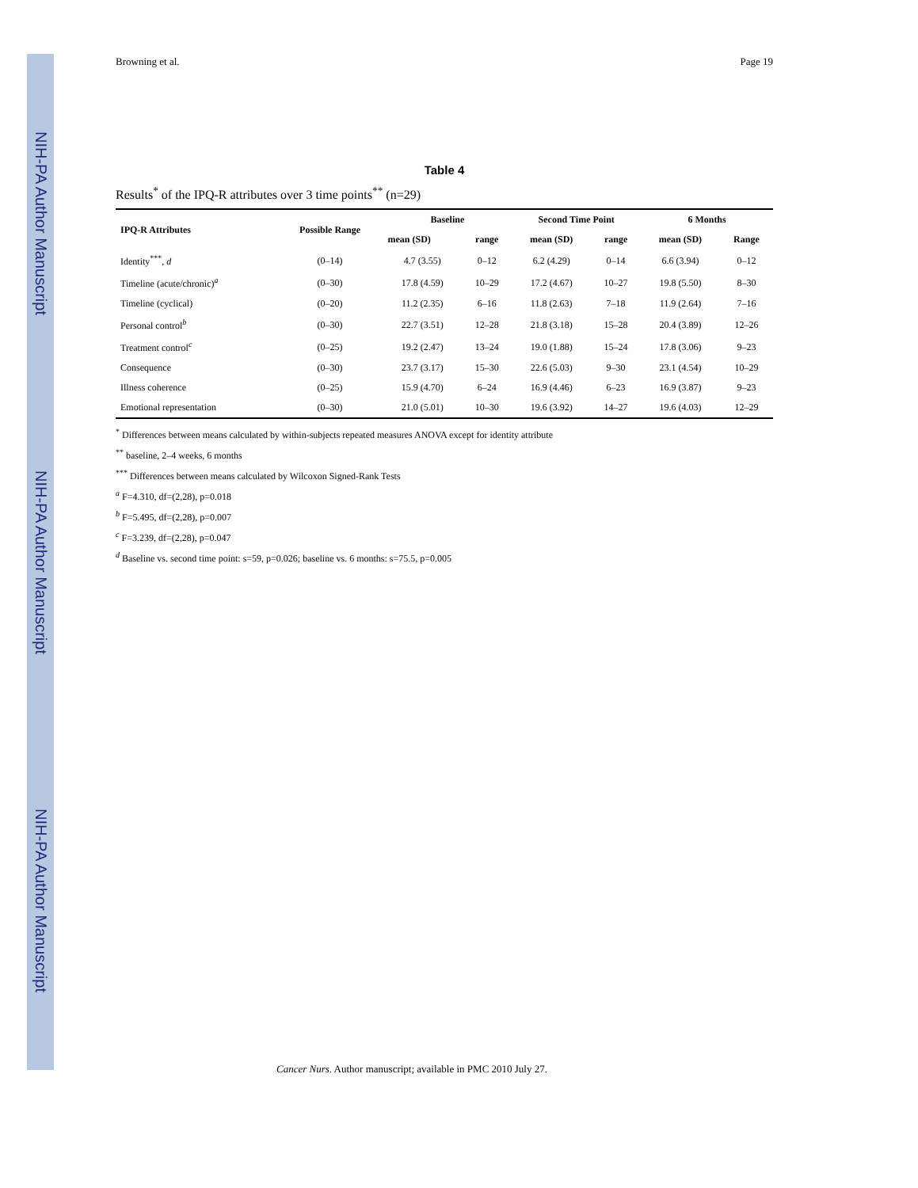NIH-PA Author Manuscript
NIH-PA Author Manuscript
NIH-PA Author Manuscript
Browning et al. Page 19
Table 4
Results<sup>*</sup> of the IPQ-R attributes over 3 time points<sup>**</sup> (n=29)
| IPQ-R Attributes | Possible Range | Baseline | | Second Time Point | | 6 Months | |
| --- | --- | --- | --- | --- | --- | --- | --- |
| | | mean (SD) | range | mean (SD) | range | mean (SD) | Range |
| Identity<sup>***</sup>, d | (0–14) | 4.7 (3.55) | 0–12 | 6.2 (4.29) | 0–14 | 6.6 (3.94) | 0–12 |
| Timeline (acute/chronic)<sup>a</sup> | (0–30) | 17.8 (4.59) | 10–29 | 17.2 (4.67) | 10–27 | 19.8 (5.50) | 8–30 |
| Timeline (cyclical) | (0–20) | 11.2 (2.35) | 6–16 | 11.8 (2.63) | 7–18 | 11.9 (2.64) | 7–16 |
| Personal control<sup>b</sup> | (0–30) | 22.7 (3.51) | 12–28 | 21.8 (3.18) | 15–28 | 20.4 (3.89) | 12–26 |
| Treatment control<sup>c</sup> | (0–25) | 19.2 (2.47) | 13–24 | 19.0 (1.88) | 15–24 | 17.8 (3.06) | 9–23 |
| Consequence | (0–30) | 23.7 (3.17) | 15–30 | 22.6 (5.03) | 9–30 | 23.1 (4.54) | 10–29 |
| Illness coherence | (0–25) | 15.9 (4.70) | 6–24 | 16.9 (4.46) | 6–23 | 16.9 (3.87) | 9–23 |
| Emotional representation | (0–30) | 21.0 (5.01) | 10–30 | 19.6 (3.92) | 14–27 | 19.6 (4.03) | 12–29 |
<sup>*</sup> Differences between means calculated by within-subjects repeated measures ANOVA except for identity attribute
<sup>**</sup> baseline, 2–4 weeks, 6 months
<sup>***</sup> Differences between means calculated by Wilcoxon Signed-Rank Tests
<sup>a</sup> F=4.310, df=(2,28), p=0.018
<sup>b</sup> F=5.495, df=(2,28), p=0.007
<sup>c</sup> F=3.239, df=(2,28), p=0.047
<sup>d</sup> Baseline vs. second time point: s=59, p=0.026; baseline vs. 6 months: s=75.5, p=0.005
Cancer Nurs. Author manuscript; available in PMC 2010 July 27.